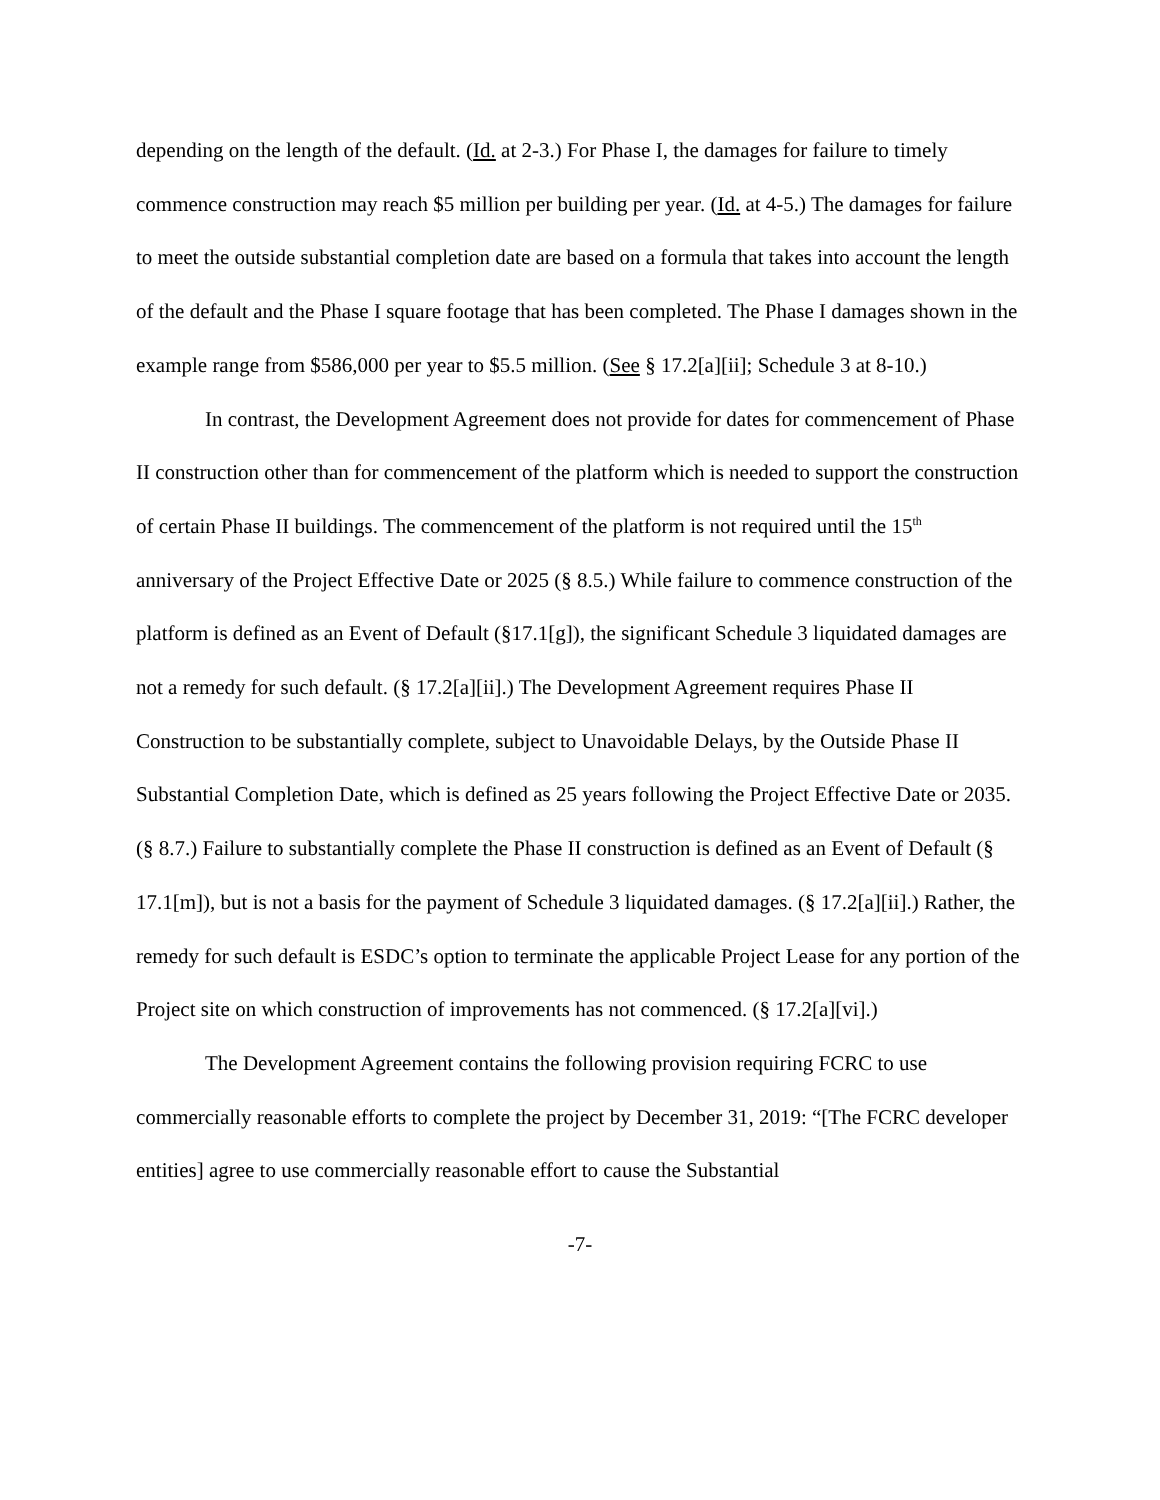depending on the length of the default. (Id. at 2-3.) For Phase I, the damages for failure to timely commence construction may reach $5 million per building per year. (Id. at 4-5.) The damages for failure to meet the outside substantial completion date are based on a formula that takes into account the length of the default and the Phase I square footage that has been completed. The Phase I damages shown in the example range from $586,000 per year to $5.5 million. (See § 17.2[a][ii]; Schedule 3 at 8-10.)
In contrast, the Development Agreement does not provide for dates for commencement of Phase II construction other than for commencement of the platform which is needed to support the construction of certain Phase II buildings. The commencement of the platform is not required until the 15<sup>th</sup> anniversary of the Project Effective Date or 2025 (§ 8.5.) While failure to commence construction of the platform is defined as an Event of Default (§17.1[g]), the significant Schedule 3 liquidated damages are not a remedy for such default. (§ 17.2[a][ii].) The Development Agreement requires Phase II Construction to be substantially complete, subject to Unavoidable Delays, by the Outside Phase II Substantial Completion Date, which is defined as 25 years following the Project Effective Date or 2035. (§ 8.7.) Failure to substantially complete the Phase II construction is defined as an Event of Default (§ 17.1[m]), but is not a basis for the payment of Schedule 3 liquidated damages. (§ 17.2[a][ii].) Rather, the remedy for such default is ESDC’s option to terminate the applicable Project Lease for any portion of the Project site on which construction of improvements has not commenced. (§ 17.2[a][vi].)
The Development Agreement contains the following provision requiring FCRC to use commercially reasonable efforts to complete the project by December 31, 2019: “[The FCRC developer entities] agree to use commercially reasonable effort to cause the Substantial
-7-